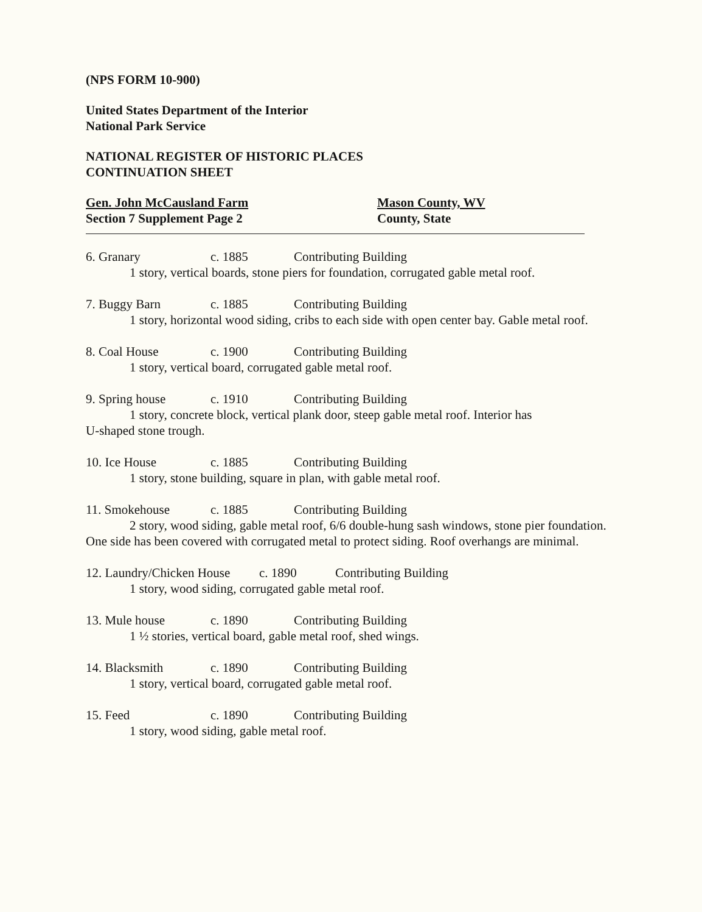(NPS FORM 10-900)
United States Department of the Interior
National Park Service
NATIONAL REGISTER OF HISTORIC PLACES
CONTINUATION SHEET
Gen. John McCausland Farm
Section 7 Supplement Page 2
Mason County, WV
County, State
6. Granary c. 1885 Contributing Building
1 story, vertical boards, stone piers for foundation, corrugated gable metal roof.
7. Buggy Barn c. 1885 Contributing Building
1 story, horizontal wood siding, cribs to each side with open center bay. Gable metal roof.
8. Coal House c. 1900 Contributing Building
1 story, vertical board, corrugated gable metal roof.
9. Spring house c. 1910 Contributing Building
1 story, concrete block, vertical plank door, steep gable metal roof. Interior has
U-shaped stone trough.
10. Ice House c. 1885 Contributing Building
1 story, stone building, square in plan, with gable metal roof.
11. Smokehouse c. 1885 Contributing Building
2 story, wood siding, gable metal roof, 6/6 double-hung sash windows, stone pier foundation. One side has been covered with corrugated metal to protect siding. Roof overhangs are minimal.
12. Laundry/Chicken House c. 1890 Contributing Building
1 story, wood siding, corrugated gable metal roof.
13. Mule house c. 1890 Contributing Building
1 ½ stories, vertical board, gable metal roof, shed wings.
14. Blacksmith c. 1890 Contributing Building
1 story, vertical board, corrugated gable metal roof.
15. Feed c. 1890 Contributing Building
1 story, wood siding, gable metal roof.